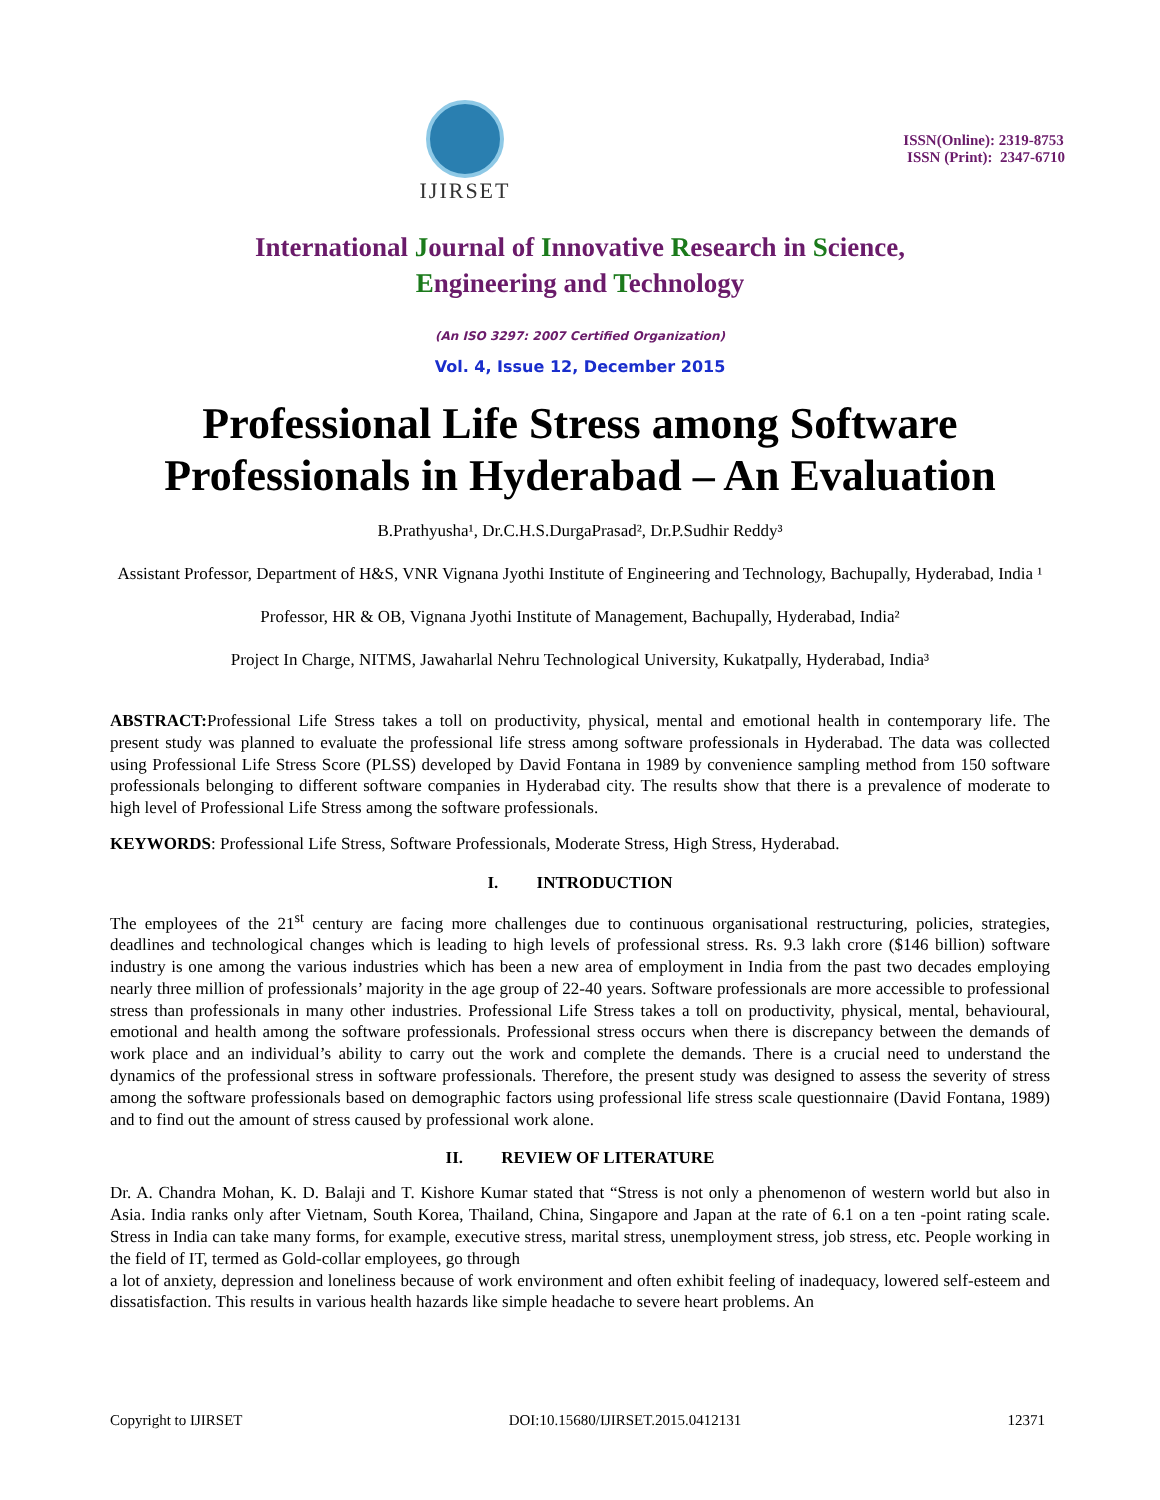IJIRSET
ISSN(Online): 2319-8753
ISSN (Print): 2347-6710
International Journal of Innovative Research in Science,
Engineering and Technology
(An ISO 3297: 2007 Certified Organization)
Vol. 4, Issue 12, December 2015
Professional Life Stress among Software Professionals in Hyderabad – An Evaluation
B.Prathyusha¹, Dr.C.H.S.DurgaPrasad², Dr.P.Sudhir Reddy³
Assistant Professor, Department of H&S, VNR Vignana Jyothi Institute of Engineering and Technology, Bachupally, Hyderabad, India ¹
Professor, HR & OB, Vignana Jyothi Institute of Management, Bachupally, Hyderabad, India²
Project In Charge, NITMS, Jawaharlal Nehru Technological University, Kukatpally, Hyderabad, India³
ABSTRACT: Professional Life Stress takes a toll on productivity, physical, mental and emotional health in contemporary life. The present study was planned to evaluate the professional life stress among software professionals in Hyderabad. The data was collected using Professional Life Stress Score (PLSS) developed by David Fontana in 1989 by convenience sampling method from 150 software professionals belonging to different software companies in Hyderabad city. The results show that there is a prevalence of moderate to high level of Professional Life Stress among the software professionals.
KEYWORDS: Professional Life Stress, Software Professionals, Moderate Stress, High Stress, Hyderabad.
I. INTRODUCTION
The employees of the 21<sup>st</sup> century are facing more challenges due to continuous organisational restructuring, policies, strategies, deadlines and technological changes which is leading to high levels of professional stress. Rs. 9.3 lakh crore ($146 billion) software industry is one among the various industries which has been a new area of employment in India from the past two decades employing nearly three million of professionals’ majority in the age group of 22-40 years. Software professionals are more accessible to professional stress than professionals in many other industries. Professional Life Stress takes a toll on productivity, physical, mental, behavioural, emotional and health among the software professionals. Professional stress occurs when there is discrepancy between the demands of work place and an individual’s ability to carry out the work and complete the demands. There is a crucial need to understand the dynamics of the professional stress in software professionals. Therefore, the present study was designed to assess the severity of stress among the software professionals based on demographic factors using professional life stress scale questionnaire (David Fontana, 1989) and to find out the amount of stress caused by professional work alone.
II. REVIEW OF LITERATURE
Dr. A. Chandra Mohan, K. D. Balaji and T. Kishore Kumar stated that “Stress is not only a phenomenon of western world but also in Asia. India ranks only after Vietnam, South Korea, Thailand, China, Singapore and Japan at the rate of 6.1 on a ten -point rating scale. Stress in India can take many forms, for example, executive stress, marital stress, unemployment stress, job stress, etc. People working in the field of IT, termed as Gold-collar employees, go through
a lot of anxiety, depression and loneliness because of work environment and often exhibit feeling of inadequacy, lowered self-esteem and dissatisfaction. This results in various health hazards like simple headache to severe heart problems. An
Copyright to IJIRSET DOI:10.15680/IJIRSET.2015.0412131 12371